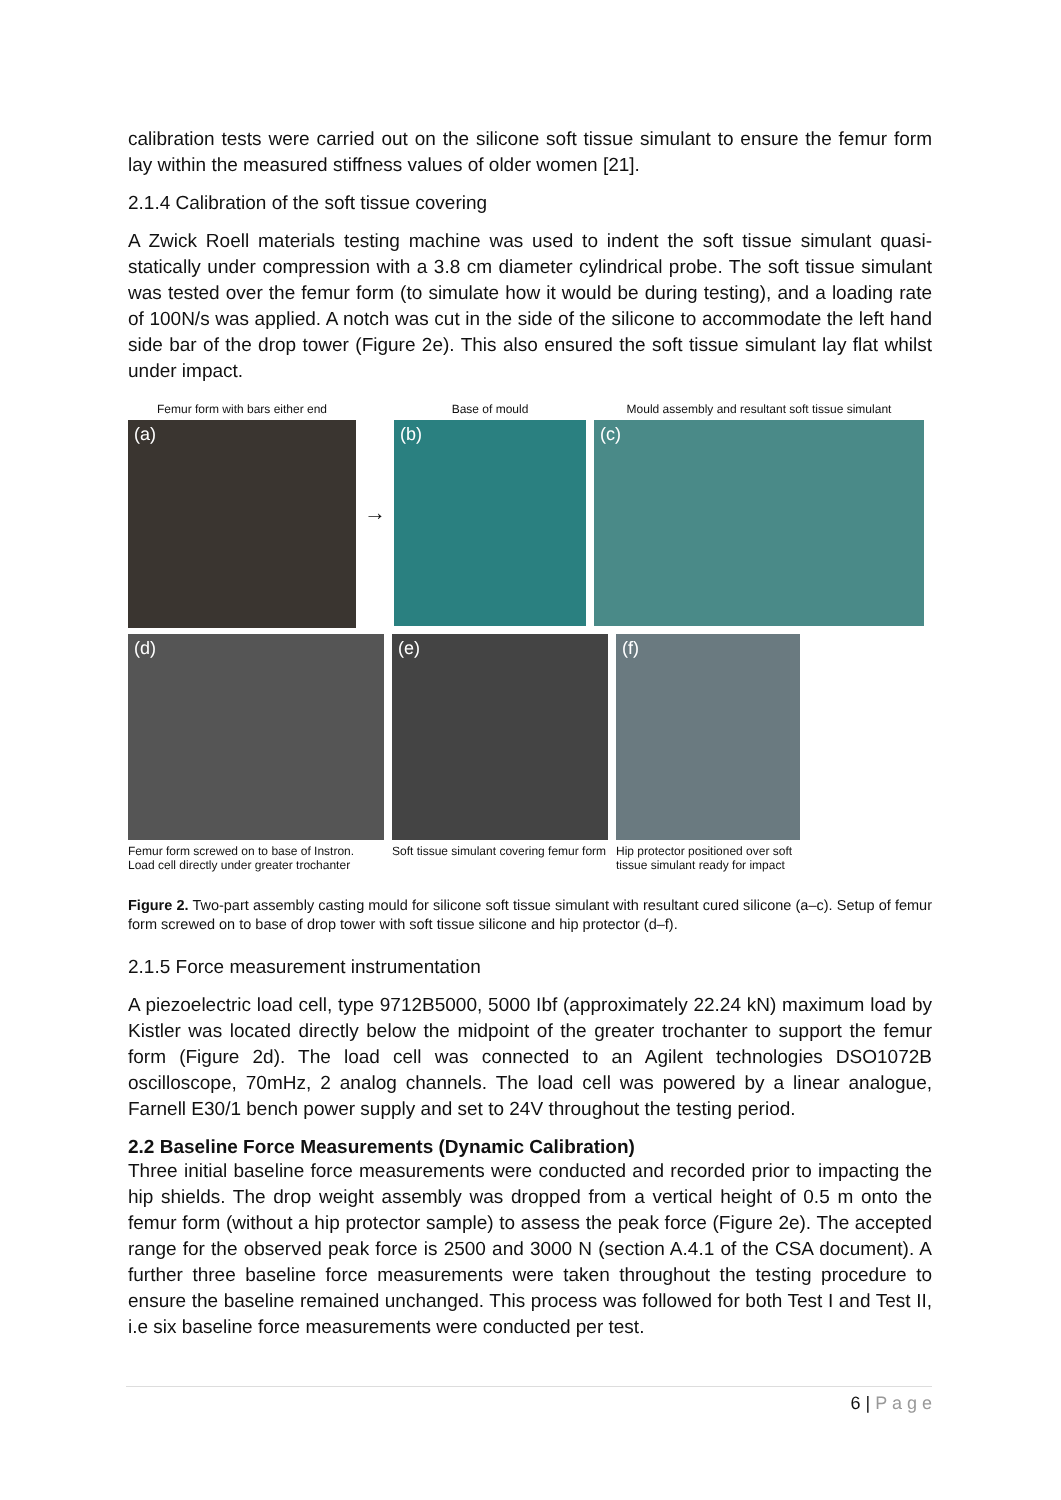calibration tests were carried out on the silicone soft tissue simulant to ensure the femur form lay within the measured stiffness values of older women [21].
2.1.4 Calibration of the soft tissue covering
A Zwick Roell materials testing machine was used to indent the soft tissue simulant quasi-statically under compression with a 3.8 cm diameter cylindrical probe. The soft tissue simulant was tested over the femur form (to simulate how it would be during testing), and a loading rate of 100N/s was applied. A notch was cut in the side of the silicone to accommodate the left hand side bar of the drop tower (Figure 2e). This also ensured the soft tissue simulant lay flat whilst under impact.
Femur form with bars either end
(a)
→
Base of mould
(b)
Mould assembly and resultant soft tissue simulant
(c)
(d)
Femur form screwed on to base of Instron.
Load cell directly under greater trochanter
(e)
Soft tissue simulant covering femur form
(f)
Hip protector positioned over soft
tissue simulant ready for impact
Figure 2. Two-part assembly casting mould for silicone soft tissue simulant with resultant cured silicone (a–c). Setup of femur form screwed on to base of drop tower with soft tissue silicone and hip protector (d–f).
2.1.5 Force measurement instrumentation
A piezoelectric load cell, type 9712B5000, 5000 Ibf (approximately 22.24 kN) maximum load by Kistler was located directly below the midpoint of the greater trochanter to support the femur form (Figure 2d). The load cell was connected to an Agilent technologies DSO1072B oscilloscope, 70mHz, 2 analog channels. The load cell was powered by a linear analogue, Farnell E30/1 bench power supply and set to 24V throughout the testing period.
2.2 Baseline Force Measurements (Dynamic Calibration)
Three initial baseline force measurements were conducted and recorded prior to impacting the hip shields. The drop weight assembly was dropped from a vertical height of 0.5 m onto the femur form (without a hip protector sample) to assess the peak force (Figure 2e). The accepted range for the observed peak force is 2500 and 3000 N (section A.4.1 of the CSA document). A further three baseline force measurements were taken throughout the testing procedure to ensure the baseline remained unchanged. This process was followed for both Test I and Test II, i.e six baseline force measurements were conducted per test.
6 | P a g e